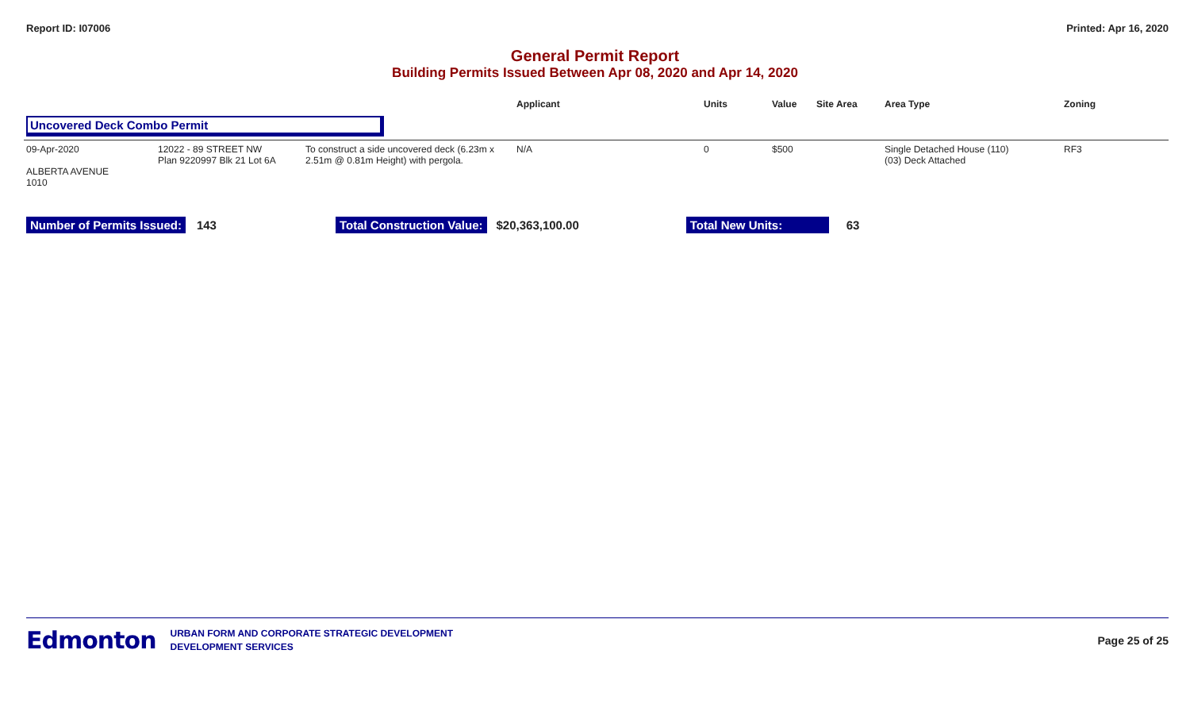Report ID: I07006 Printed: Apr 16, 2020
General Permit Report
Building Permits Issued Between Apr 08, 2020 and Apr 14, 2020
| | | | Applicant | Units | Value | Site Area | Area Type | Zoning |
| --- | --- | --- | --- | --- | --- | --- | --- | --- |
| Uncovered Deck Combo Permit | | | | | | | | |
| 09-Apr-2020 ALBERTA AVENUE 1010 | 12022 - 89 STREET NW Plan 9220997 Blk 21 Lot 6A | To construct a side uncovered deck (6.23m x 2.51m @ 0.81m Height) with pergola. | N/A | 0 | $500 | | Single Detached House (110) (03) Deck Attached | RF3 |
Number of Permits Issued: 143 Total Construction Value: $20,363,100.00 Total New Units: 63
Edmonton
URBAN FORM AND CORPORATE STRATEGIC DEVELOPMENT
DEVELOPMENT SERVICES
Page 25 of 25